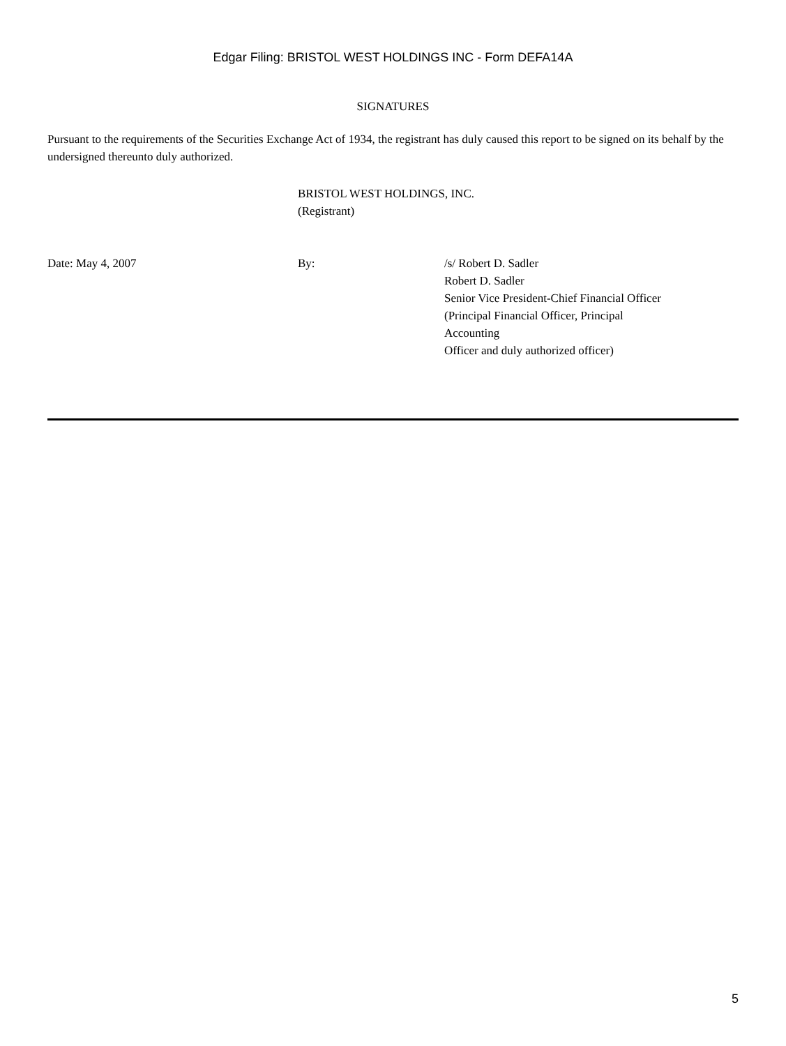Edgar Filing: BRISTOL WEST HOLDINGS INC - Form DEFA14A
SIGNATURES
Pursuant to the requirements of the Securities Exchange Act of 1934, the registrant has duly caused this report to be signed on its behalf by the undersigned thereunto duly authorized.
BRISTOL WEST HOLDINGS, INC.
(Registrant)
| Date: May 4, 2007 | By: | /s/ Robert D. Sadler Robert D. Sadler Senior Vice President-Chief Financial Officer (Principal Financial Officer, Principal Accounting Officer and duly authorized officer) |
5